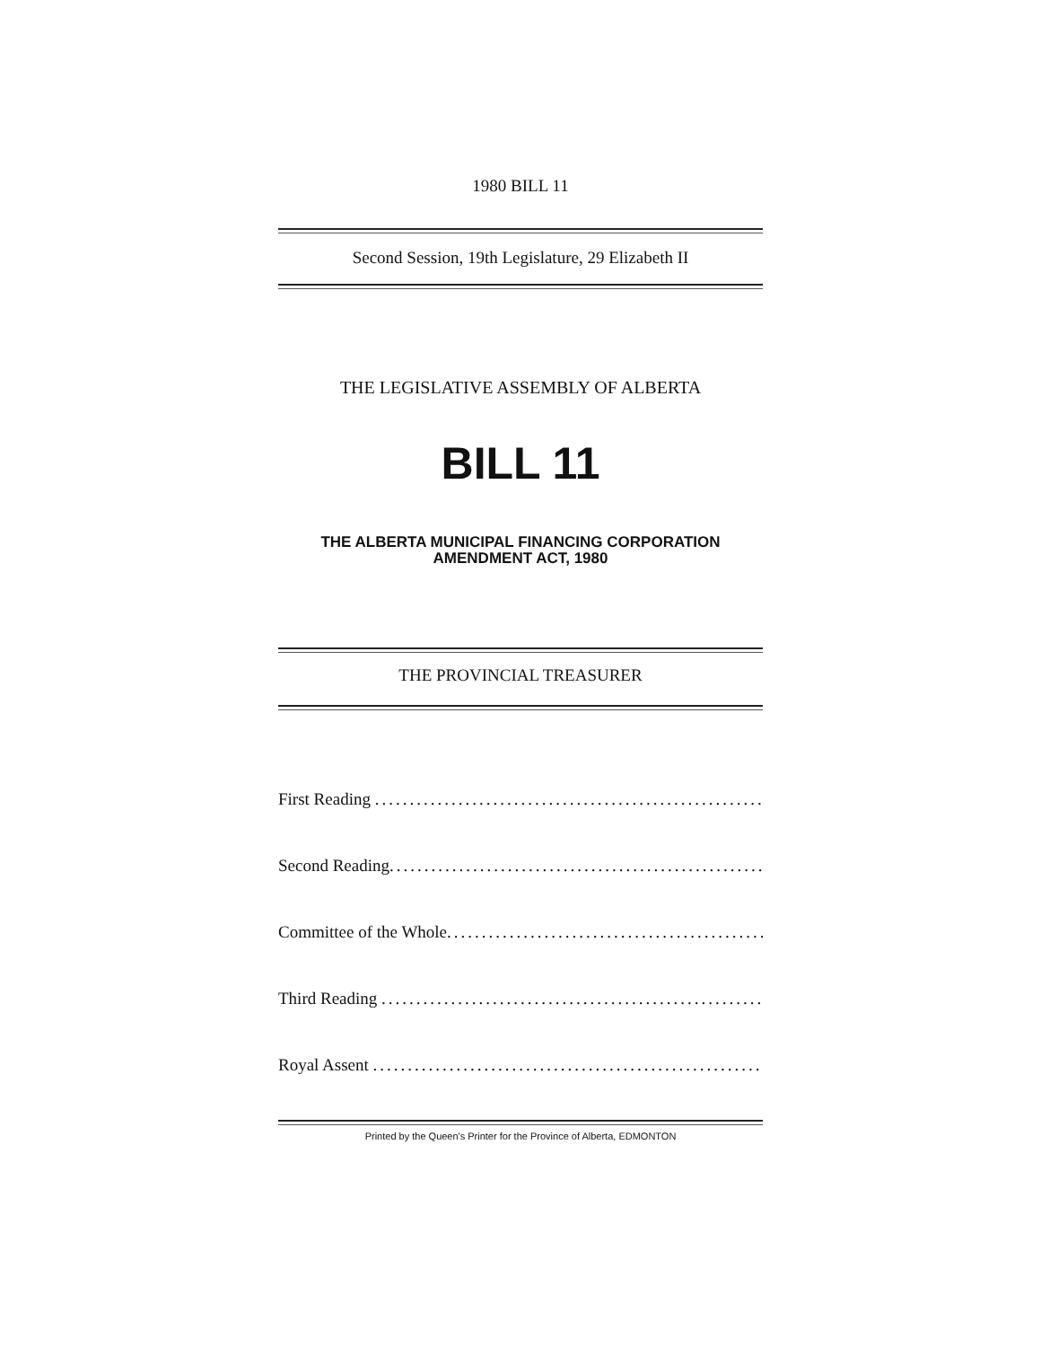1980 BILL 11
Second Session, 19th Legislature, 29 Elizabeth II
THE LEGISLATIVE ASSEMBLY OF ALBERTA
BILL 11
THE ALBERTA MUNICIPAL FINANCING CORPORATION
AMENDMENT ACT, 1980
THE PROVINCIAL TREASURER
First Reading ..............................................................
Second Reading..............................................................
Committee of the Whole..............................................................
Third Reading ..............................................................
Royal Assent ..............................................................
Printed by the Queen's Printer for the Province of Alberta, EDMONTON